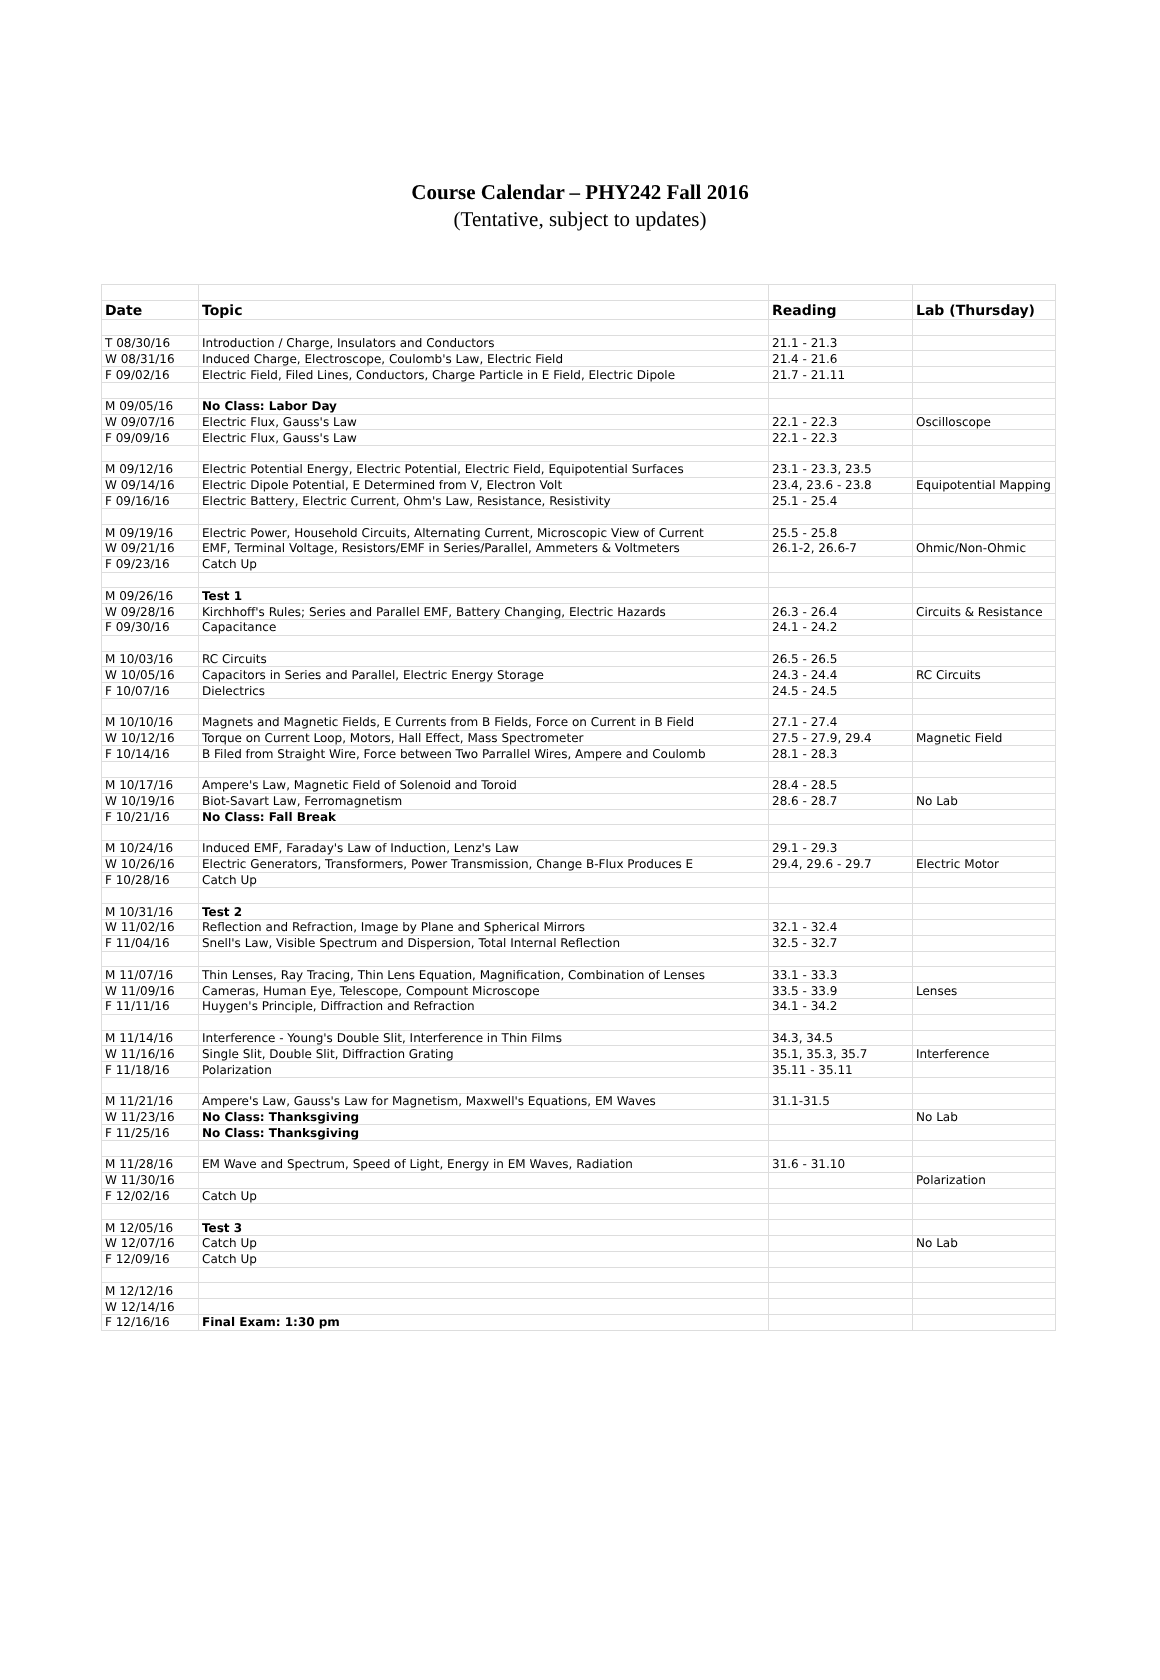Course Calendar – PHY242 Fall 2016
(Tentative, subject to updates)
| Date | Topic | Reading | Lab (Thursday) |
| --- | --- | --- | --- |
| T 08/30/16 | Introduction / Charge, Insulators and Conductors | 21.1 - 21.3 | |
| W 08/31/16 | Induced Charge, Electroscope, Coulomb's Law, Electric Field | 21.4 - 21.6 | |
| F 09/02/16 | Electric Field, Filed Lines, Conductors, Charge Particle in E Field, Electric Dipole | 21.7 - 21.11 | |
| M 09/05/16 | No Class: Labor Day | | |
| W 09/07/16 | Electric Flux, Gauss's Law | 22.1 - 22.3 | Oscilloscope |
| F 09/09/16 | Electric Flux, Gauss's Law | 22.1 - 22.3 | |
| M 09/12/16 | Electric Potential Energy, Electric Potential, Electric Field, Equipotential Surfaces | 23.1 - 23.3, 23.5 | |
| W 09/14/16 | Electric Dipole Potential, E Determined from V, Electron Volt | 23.4, 23.6 - 23.8 | Equipotential Mapping |
| F 09/16/16 | Electric Battery, Electric Current, Ohm's Law, Resistance, Resistivity | 25.1 - 25.4 | |
| M 09/19/16 | Electric Power, Household Circuits, Alternating Current, Microscopic View of Current | 25.5 - 25.8 | |
| W 09/21/16 | EMF, Terminal Voltage, Resistors/EMF in Series/Parallel, Ammeters & Voltmeters | 26.1-2, 26.6-7 | Ohmic/Non-Ohmic |
| F 09/23/16 | Catch Up | | |
| M 09/26/16 | Test 1 | | |
| W 09/28/16 | Kirchhoff's Rules; Series and Parallel EMF, Battery Changing, Electric Hazards | 26.3 - 26.4 | Circuits & Resistance |
| F 09/30/16 | Capacitance | 24.1 - 24.2 | |
| M 10/03/16 | RC Circuits | 26.5 - 26.5 | |
| W 10/05/16 | Capacitors in Series and Parallel, Electric Energy Storage | 24.3 - 24.4 | RC Circuits |
| F 10/07/16 | Dielectrics | 24.5 - 24.5 | |
| M 10/10/16 | Magnets and Magnetic Fields, E Currents from B Fields, Force on Current in B Field | 27.1 - 27.4 | |
| W 10/12/16 | Torque on Current Loop, Motors, Hall Effect, Mass Spectrometer | 27.5 - 27.9, 29.4 | Magnetic Field |
| F 10/14/16 | B Filed from Straight Wire, Force between Two Parrallel Wires, Ampere and Coulomb | 28.1 - 28.3 | |
| M 10/17/16 | Ampere's Law, Magnetic Field of Solenoid and Toroid | 28.4 - 28.5 | |
| W 10/19/16 | Biot-Savart Law, Ferromagnetism | 28.6 - 28.7 | No Lab |
| F 10/21/16 | No Class: Fall Break | | |
| M 10/24/16 | Induced EMF, Faraday's Law of Induction, Lenz's Law | 29.1 - 29.3 | |
| W 10/26/16 | Electric Generators, Transformers, Power Transmission, Change B-Flux Produces E | 29.4, 29.6 - 29.7 | Electric Motor |
| F 10/28/16 | Catch Up | | |
| M 10/31/16 | Test 2 | | |
| W 11/02/16 | Reflection and Refraction, Image by Plane and Spherical Mirrors | 32.1 - 32.4 | |
| F 11/04/16 | Snell's Law, Visible Spectrum and Dispersion, Total Internal Reflection | 32.5 - 32.7 | |
| M 11/07/16 | Thin Lenses, Ray Tracing, Thin Lens Equation, Magnification, Combination of Lenses | 33.1 - 33.3 | |
| W 11/09/16 | Cameras, Human Eye, Telescope, Compount Microscope | 33.5 - 33.9 | Lenses |
| F 11/11/16 | Huygen's Principle, Diffraction and Refraction | 34.1 - 34.2 | |
| M 11/14/16 | Interference - Young's Double Slit, Interference in Thin Films | 34.3, 34.5 | |
| W 11/16/16 | Single Slit, Double Slit, Diffraction Grating | 35.1, 35.3, 35.7 | Interference |
| F 11/18/16 | Polarization | 35.11 - 35.11 | |
| M 11/21/16 | Ampere's Law, Gauss's Law for Magnetism, Maxwell's Equations, EM Waves | 31.1-31.5 | |
| W 11/23/16 | No Class: Thanksgiving | | No Lab |
| F 11/25/16 | No Class: Thanksgiving | | |
| M 11/28/16 | EM Wave and Spectrum, Speed of Light, Energy in EM Waves, Radiation | 31.6 - 31.10 | |
| W 11/30/16 | | | Polarization |
| F 12/02/16 | Catch Up | | |
| M 12/05/16 | Test 3 | | |
| W 12/07/16 | Catch Up | | No Lab |
| F 12/09/16 | Catch Up | | |
| M 12/12/16 | | | |
| W 12/14/16 | | | |
| F 12/16/16 | Final Exam: 1:30 pm | | |